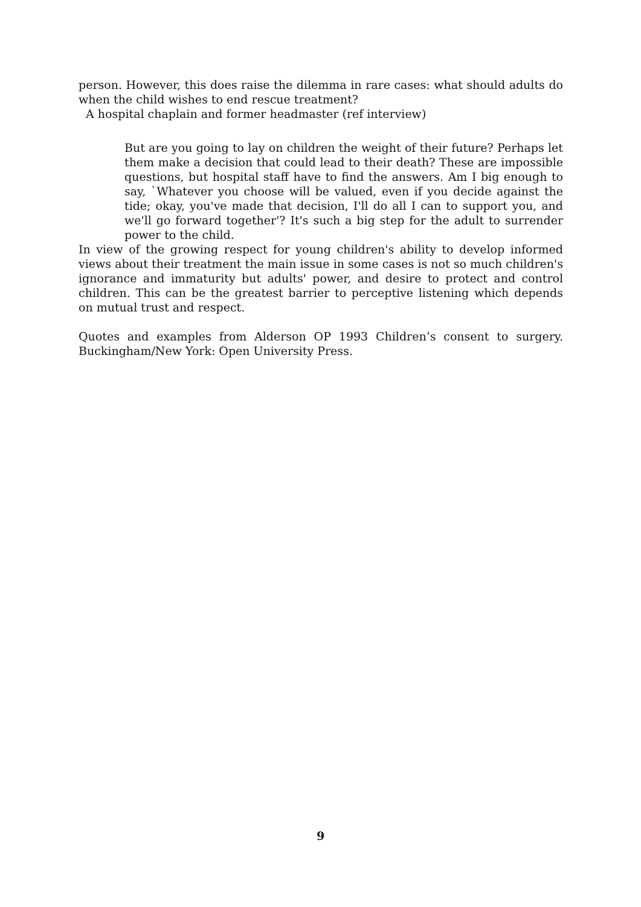person. However, this does raise the dilemma in rare cases: what should adults do when the child wishes to end rescue treatment?
A hospital chaplain and former headmaster (ref interview)
But are you going to lay on children the weight of their future? Perhaps let them make a decision that could lead to their death? These are impossible questions, but hospital staff have to find the answers. Am I big enough to say, `Whatever you choose will be valued, even if you decide against the tide; okay, you've made that decision, I'll do all I can to support you, and we'll go forward together'? It's such a big step for the adult to surrender power to the child.
In view of the growing respect for young children's ability to develop informed views about their treatment the main issue in some cases is not so much children's ignorance and immaturity but adults' power, and desire to protect and control children. This can be the greatest barrier to perceptive listening which depends on mutual trust and respect.
Quotes and examples from Alderson OP 1993 Children’s consent to surgery. Buckingham/New York: Open University Press.
9